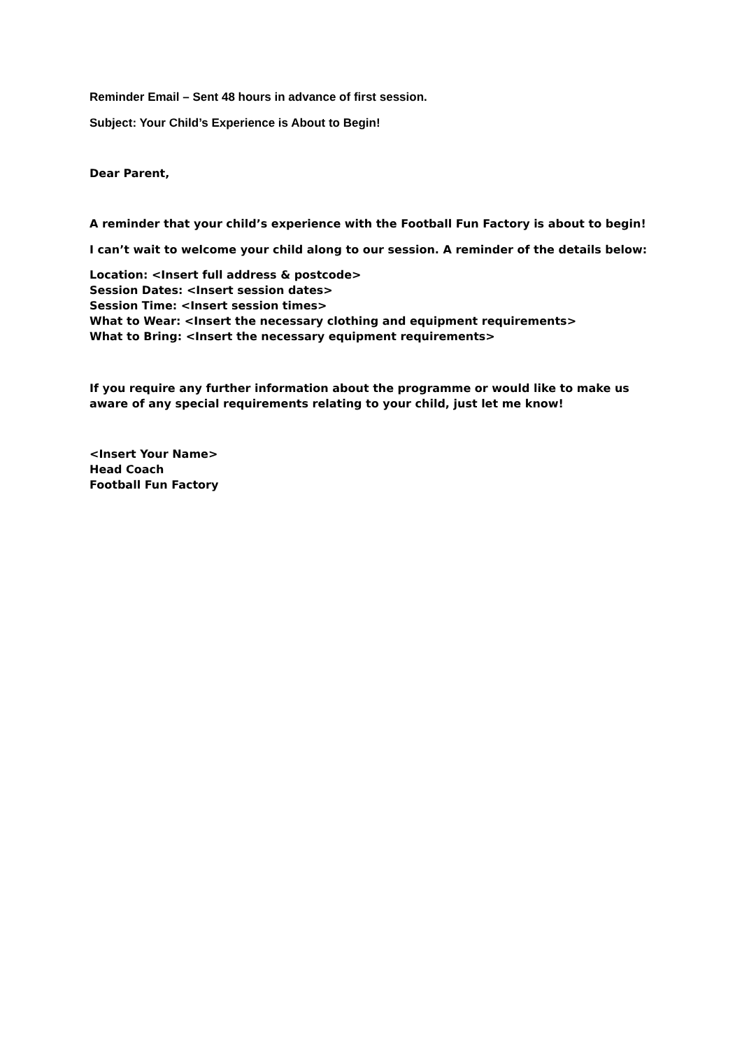Reminder Email – Sent 48 hours in advance of first session.
Subject: Your Child’s Experience is About to Begin!
Dear Parent,
A reminder that your child’s experience with the Football Fun Factory is about to begin!
I can’t wait to welcome your child along to our session. A reminder of the details below:
Location: <Insert full address & postcode>
Session Dates: <Insert session dates>
Session Time: <Insert session times>
What to Wear: <Insert the necessary clothing and equipment requirements>
What to Bring: <Insert the necessary equipment requirements>
If you require any further information about the programme or would like to make us aware of any special requirements relating to your child, just let me know!
<Insert Your Name>
Head Coach
Football Fun Factory